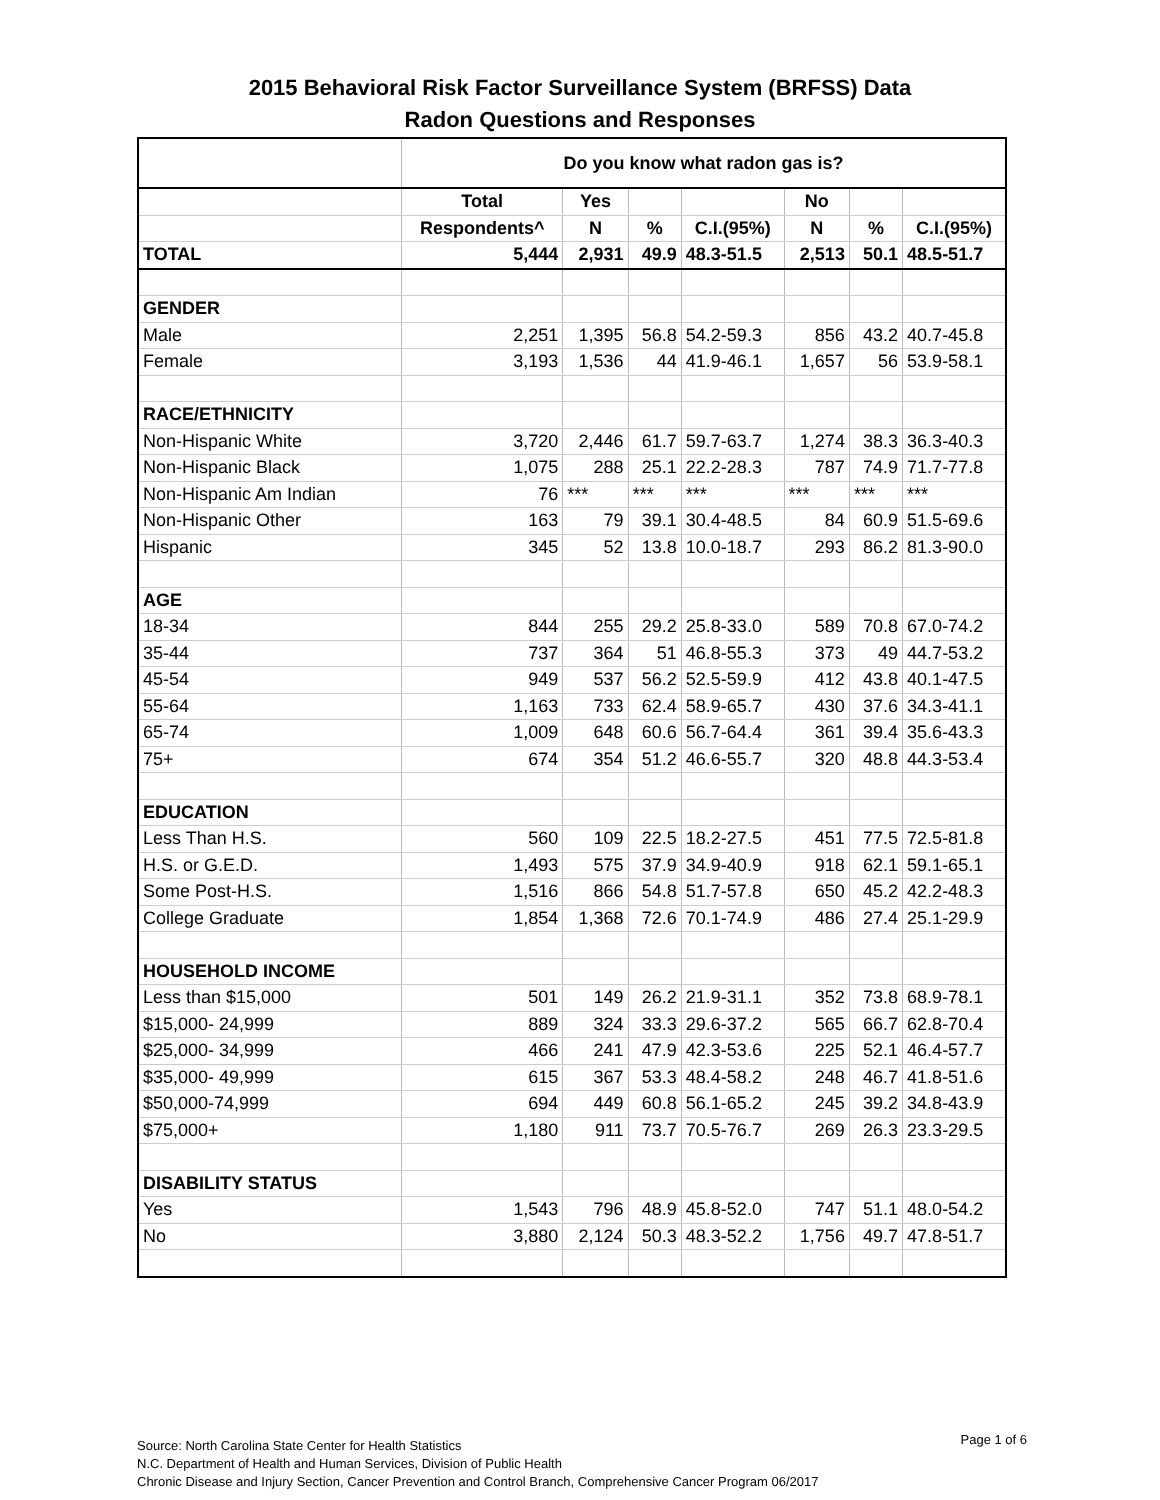2015 Behavioral Risk Factor Surveillance System (BRFSS) Data
Radon Questions and Responses
| | Do you know what radon gas is? | | | | | | |
| --- | --- | --- | --- | --- | --- | --- | --- |
| | Total | Yes | | | No | | |
| | Respondents^ | N | % | C.I.(95%) | N | % | C.I.(95%) |
| TOTAL | 5,444 | 2,931 | 49.9 | 48.3-51.5 | 2,513 | 50.1 | 48.5-51.7 |
| GENDER | | | | | | | |
| Male | 2,251 | 1,395 | 56.8 | 54.2-59.3 | 856 | 43.2 | 40.7-45.8 |
| Female | 3,193 | 1,536 | 44 | 41.9-46.1 | 1,657 | 56 | 53.9-58.1 |
| RACE/ETHNICITY | | | | | | | |
| Non-Hispanic White | 3,720 | 2,446 | 61.7 | 59.7-63.7 | 1,274 | 38.3 | 36.3-40.3 |
| Non-Hispanic Black | 1,075 | 288 | 25.1 | 22.2-28.3 | 787 | 74.9 | 71.7-77.8 |
| Non-Hispanic Am Indian | 76 | *** | *** | *** | *** | *** | *** |
| Non-Hispanic Other | 163 | 79 | 39.1 | 30.4-48.5 | 84 | 60.9 | 51.5-69.6 |
| Hispanic | 345 | 52 | 13.8 | 10.0-18.7 | 293 | 86.2 | 81.3-90.0 |
| AGE | | | | | | | |
| 18-34 | 844 | 255 | 29.2 | 25.8-33.0 | 589 | 70.8 | 67.0-74.2 |
| 35-44 | 737 | 364 | 51 | 46.8-55.3 | 373 | 49 | 44.7-53.2 |
| 45-54 | 949 | 537 | 56.2 | 52.5-59.9 | 412 | 43.8 | 40.1-47.5 |
| 55-64 | 1,163 | 733 | 62.4 | 58.9-65.7 | 430 | 37.6 | 34.3-41.1 |
| 65-74 | 1,009 | 648 | 60.6 | 56.7-64.4 | 361 | 39.4 | 35.6-43.3 |
| 75+ | 674 | 354 | 51.2 | 46.6-55.7 | 320 | 48.8 | 44.3-53.4 |
| EDUCATION | | | | | | | |
| Less Than H.S. | 560 | 109 | 22.5 | 18.2-27.5 | 451 | 77.5 | 72.5-81.8 |
| H.S. or G.E.D. | 1,493 | 575 | 37.9 | 34.9-40.9 | 918 | 62.1 | 59.1-65.1 |
| Some Post-H.S. | 1,516 | 866 | 54.8 | 51.7-57.8 | 650 | 45.2 | 42.2-48.3 |
| College Graduate | 1,854 | 1,368 | 72.6 | 70.1-74.9 | 486 | 27.4 | 25.1-29.9 |
| HOUSEHOLD INCOME | | | | | | | |
| Less than $15,000 | 501 | 149 | 26.2 | 21.9-31.1 | 352 | 73.8 | 68.9-78.1 |
| $15,000- 24,999 | 889 | 324 | 33.3 | 29.6-37.2 | 565 | 66.7 | 62.8-70.4 |
| $25,000- 34,999 | 466 | 241 | 47.9 | 42.3-53.6 | 225 | 52.1 | 46.4-57.7 |
| $35,000- 49,999 | 615 | 367 | 53.3 | 48.4-58.2 | 248 | 46.7 | 41.8-51.6 |
| $50,000-74,999 | 694 | 449 | 60.8 | 56.1-65.2 | 245 | 39.2 | 34.8-43.9 |
| $75,000+ | 1,180 | 911 | 73.7 | 70.5-76.7 | 269 | 26.3 | 23.3-29.5 |
| DISABILITY STATUS | | | | | | | |
| Yes | 1,543 | 796 | 48.9 | 45.8-52.0 | 747 | 51.1 | 48.0-54.2 |
| No | 3,880 | 2,124 | 50.3 | 48.3-52.2 | 1,756 | 49.7 | 47.8-51.7 |
Page 1 of 6 Source: North Carolina State Center for Health Statistics
N.C. Department of Health and Human Services, Division of Public Health
Chronic Disease and Injury Section, Cancer Prevention and Control Branch, Comprehensive Cancer Program 06/2017